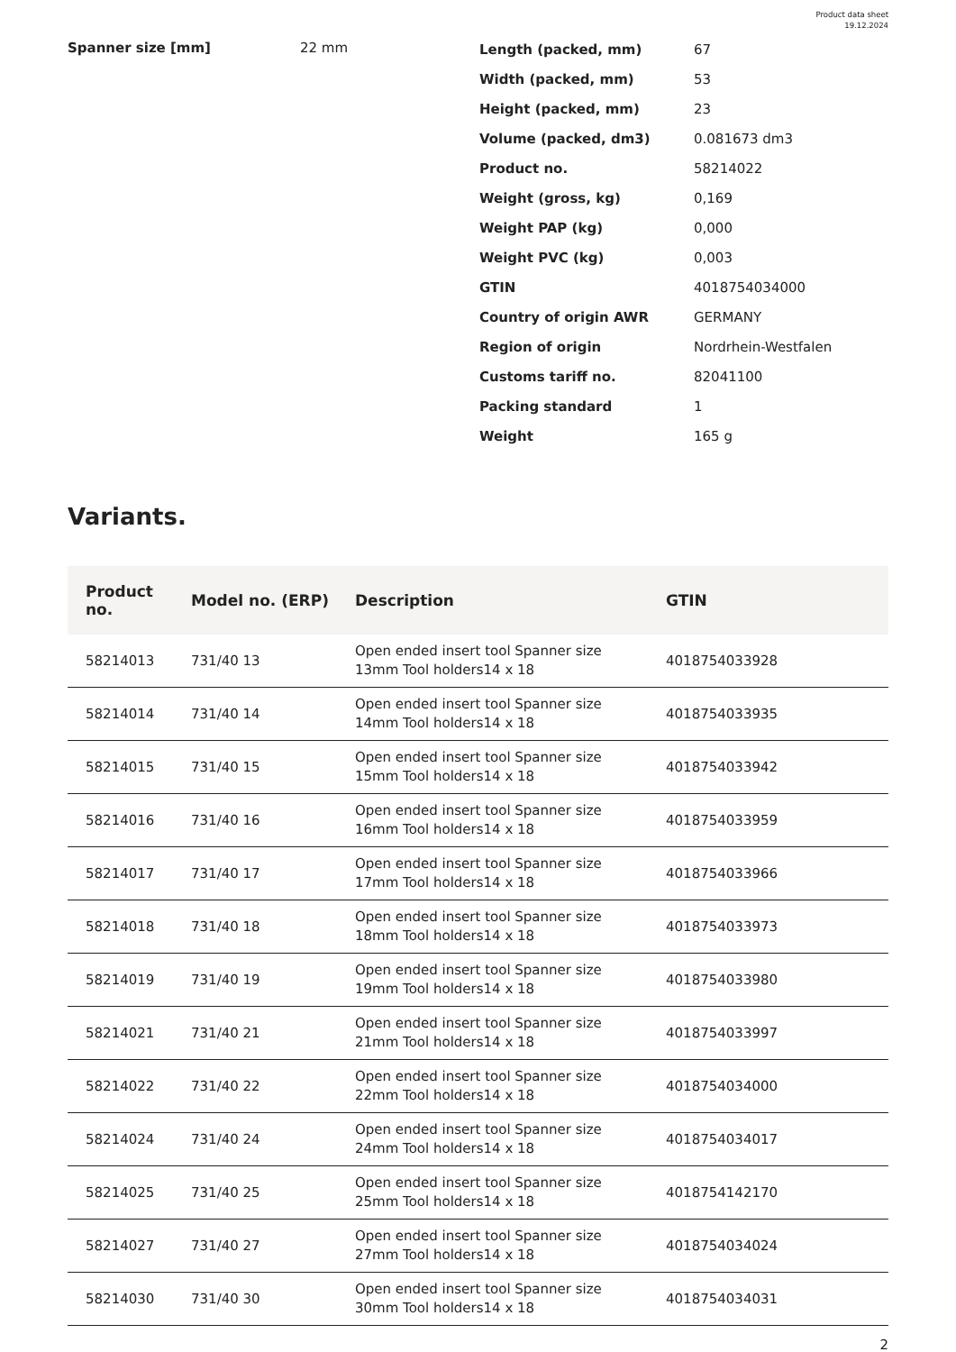Product data sheet
19.12.2024
Spanner size [mm] 22 mm
| Length (packed, mm) | 67 |
| Width (packed, mm) | 53 |
| Height (packed, mm) | 23 |
| Volume (packed, dm3) | 0.081673 dm3 |
| Product no. | 58214022 |
| Weight (gross, kg) | 0,169 |
| Weight PAP (kg) | 0,000 |
| Weight PVC (kg) | 0,003 |
| GTIN | 4018754034000 |
| Country of origin AWR | GERMANY |
| Region of origin | Nordrhein-Westfalen |
| Customs tariff no. | 82041100 |
| Packing standard | 1 |
| Weight | 165 g |
Variants.
| Product no. | Model no. (ERP) | Description | GTIN |
| --- | --- | --- | --- |
| 58214013 | 731/40 13 | Open ended insert tool Spanner size 13mm Tool holders14 x 18 | 4018754033928 |
| 58214014 | 731/40 14 | Open ended insert tool Spanner size 14mm Tool holders14 x 18 | 4018754033935 |
| 58214015 | 731/40 15 | Open ended insert tool Spanner size 15mm Tool holders14 x 18 | 4018754033942 |
| 58214016 | 731/40 16 | Open ended insert tool Spanner size 16mm Tool holders14 x 18 | 4018754033959 |
| 58214017 | 731/40 17 | Open ended insert tool Spanner size 17mm Tool holders14 x 18 | 4018754033966 |
| 58214018 | 731/40 18 | Open ended insert tool Spanner size 18mm Tool holders14 x 18 | 4018754033973 |
| 58214019 | 731/40 19 | Open ended insert tool Spanner size 19mm Tool holders14 x 18 | 4018754033980 |
| 58214021 | 731/40 21 | Open ended insert tool Spanner size 21mm Tool holders14 x 18 | 4018754033997 |
| 58214022 | 731/40 22 | Open ended insert tool Spanner size 22mm Tool holders14 x 18 | 4018754034000 |
| 58214024 | 731/40 24 | Open ended insert tool Spanner size 24mm Tool holders14 x 18 | 4018754034017 |
| 58214025 | 731/40 25 | Open ended insert tool Spanner size 25mm Tool holders14 x 18 | 4018754142170 |
| 58214027 | 731/40 27 | Open ended insert tool Spanner size 27mm Tool holders14 x 18 | 4018754034024 |
| 58214030 | 731/40 30 | Open ended insert tool Spanner size 30mm Tool holders14 x 18 | 4018754034031 |
2